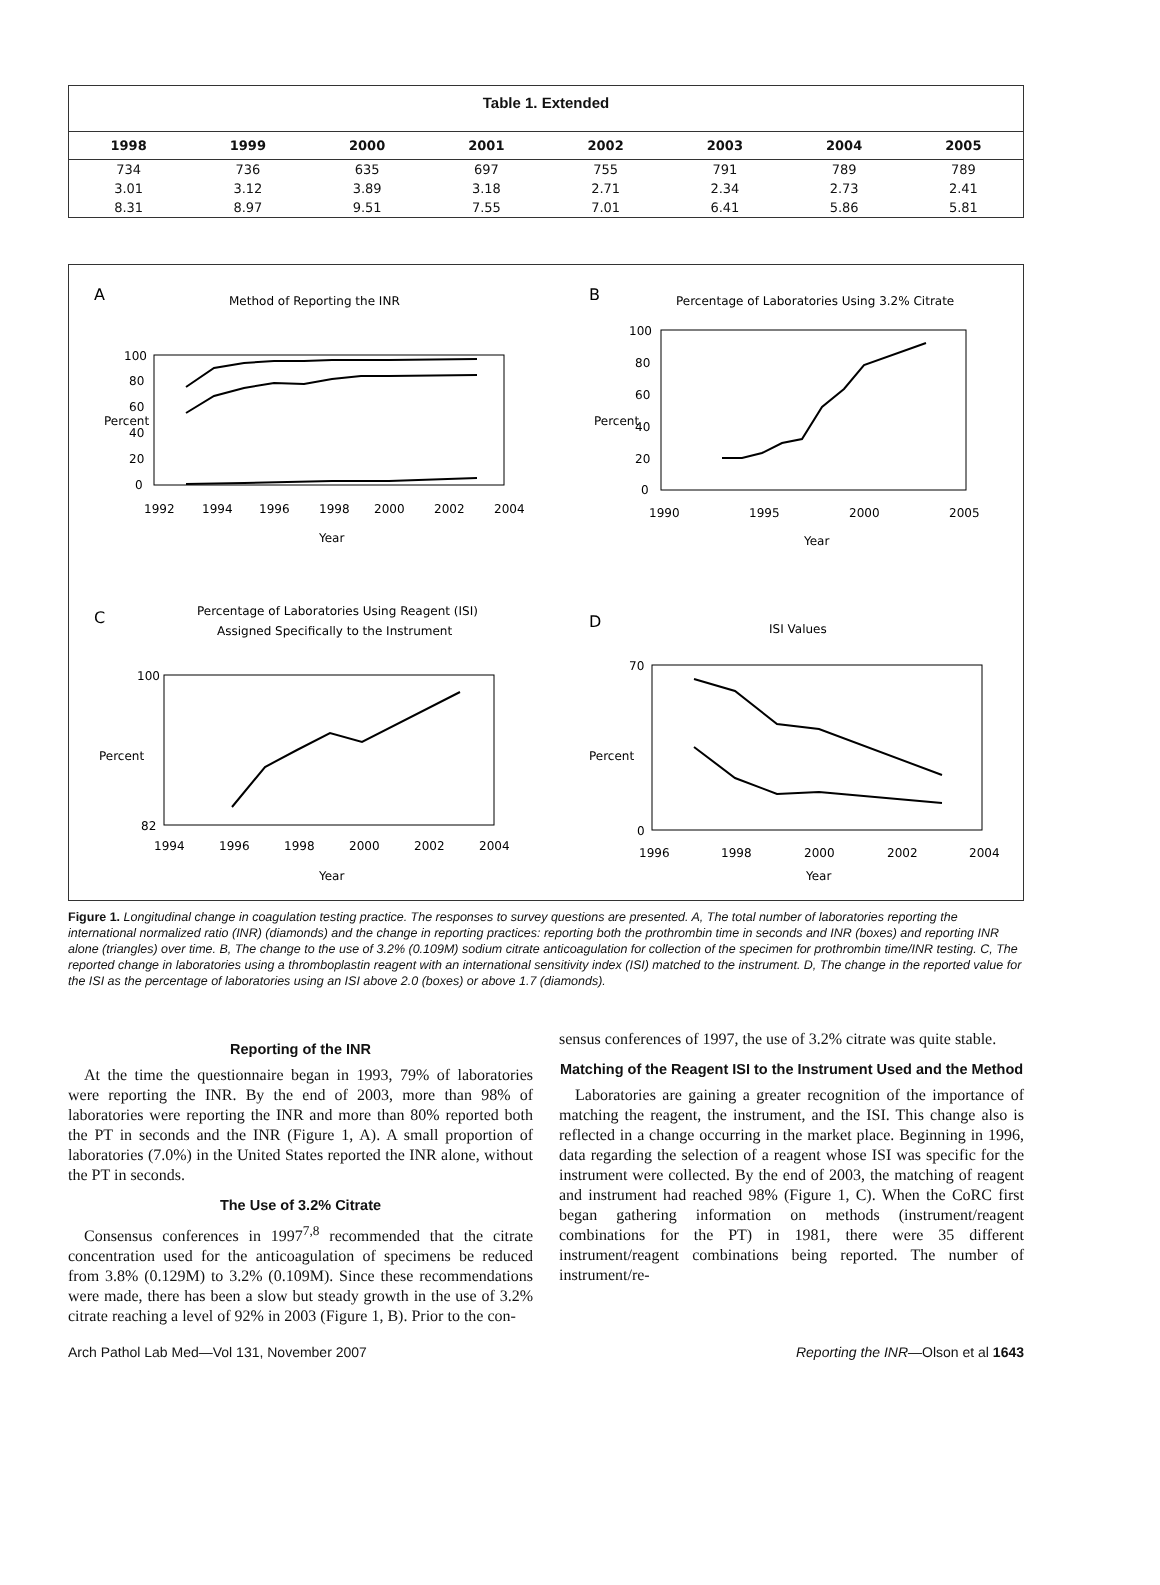Table 1. Extended
| 1998 | 1999 | 2000 | 2001 | 2002 | 2003 | 2004 | 2005 |
| --- | --- | --- | --- | --- | --- | --- | --- |
| 734 | 736 | 635 | 697 | 755 | 791 | 789 | 789 |
| 3.01 | 3.12 | 3.89 | 3.18 | 2.71 | 2.34 | 2.73 | 2.41 |
| 8.31 | 8.97 | 9.51 | 7.55 | 7.01 | 6.41 | 5.86 | 5.81 |
A
Method of Reporting the INR
100
80
60
40
20
0
1992
1994
1996
1998
2000
2002
2004
Year
Percent
B
Percentage of Laboratories Using 3.2% Citrate
100
80
60
40
20
0
1990
1995
2000
2005
Year
Percent
C
Percentage of Laboratories Using Reagent (ISI)
Assigned Specifically to the Instrument
100
82
Percent
1994
1996
1998
2000
2002
2004
Year
D
ISI Values
70
0
Percent
1996
1998
2000
2002
2004
Year
Figure 1. Longitudinal change in coagulation testing practice. The responses to survey questions are presented. A, The total number of laboratories reporting the international normalized ratio (INR) (diamonds) and the change in reporting practices: reporting both the prothrombin time in seconds and INR (boxes) and reporting INR alone (triangles) over time. B, The change to the use of 3.2% (0.109M) sodium citrate anticoagulation for collection of the specimen for prothrombin time/INR testing. C, The reported change in laboratories using a thromboplastin reagent with an international sensitivity index (ISI) matched to the instrument. D, The change in the reported value for the ISI as the percentage of laboratories using an ISI above 2.0 (boxes) or above 1.7 (diamonds).
Reporting of the INR
At the time the questionnaire began in 1993, 79% of laboratories were reporting the INR. By the end of 2003, more than 98% of laboratories were reporting the INR and more than 80% reported both the PT in seconds and the INR (Figure 1, A). A small proportion of laboratories (7.0%) in the United States reported the INR alone, without the PT in seconds.
The Use of 3.2% Citrate
Consensus conferences in 1997<sup>7,8</sup> recommended that the citrate concentration used for the anticoagulation of specimens be reduced from 3.8% (0.129M) to 3.2% (0.109M). Since these recommendations were made, there has been a slow but steady growth in the use of 3.2% citrate reaching a level of 92% in 2003 (Figure 1, B). Prior to the con-
sensus conferences of 1997, the use of 3.2% citrate was quite stable.
Matching of the Reagent ISI to the Instrument Used and the Method
Laboratories are gaining a greater recognition of the importance of matching the reagent, the instrument, and the ISI. This change also is reflected in a change occurring in the market place. Beginning in 1996, data regarding the selection of a reagent whose ISI was specific for the instrument were collected. By the end of 2003, the matching of reagent and instrument had reached 98% (Figure 1, C). When the CoRC first began gathering information on methods (instrument/reagent combinations for the PT) in 1981, there were 35 different instrument/reagent combinations being reported. The number of instrument/re-
Arch Pathol Lab Med—Vol 131, November 2007 Reporting the INR—Olson et al 1643